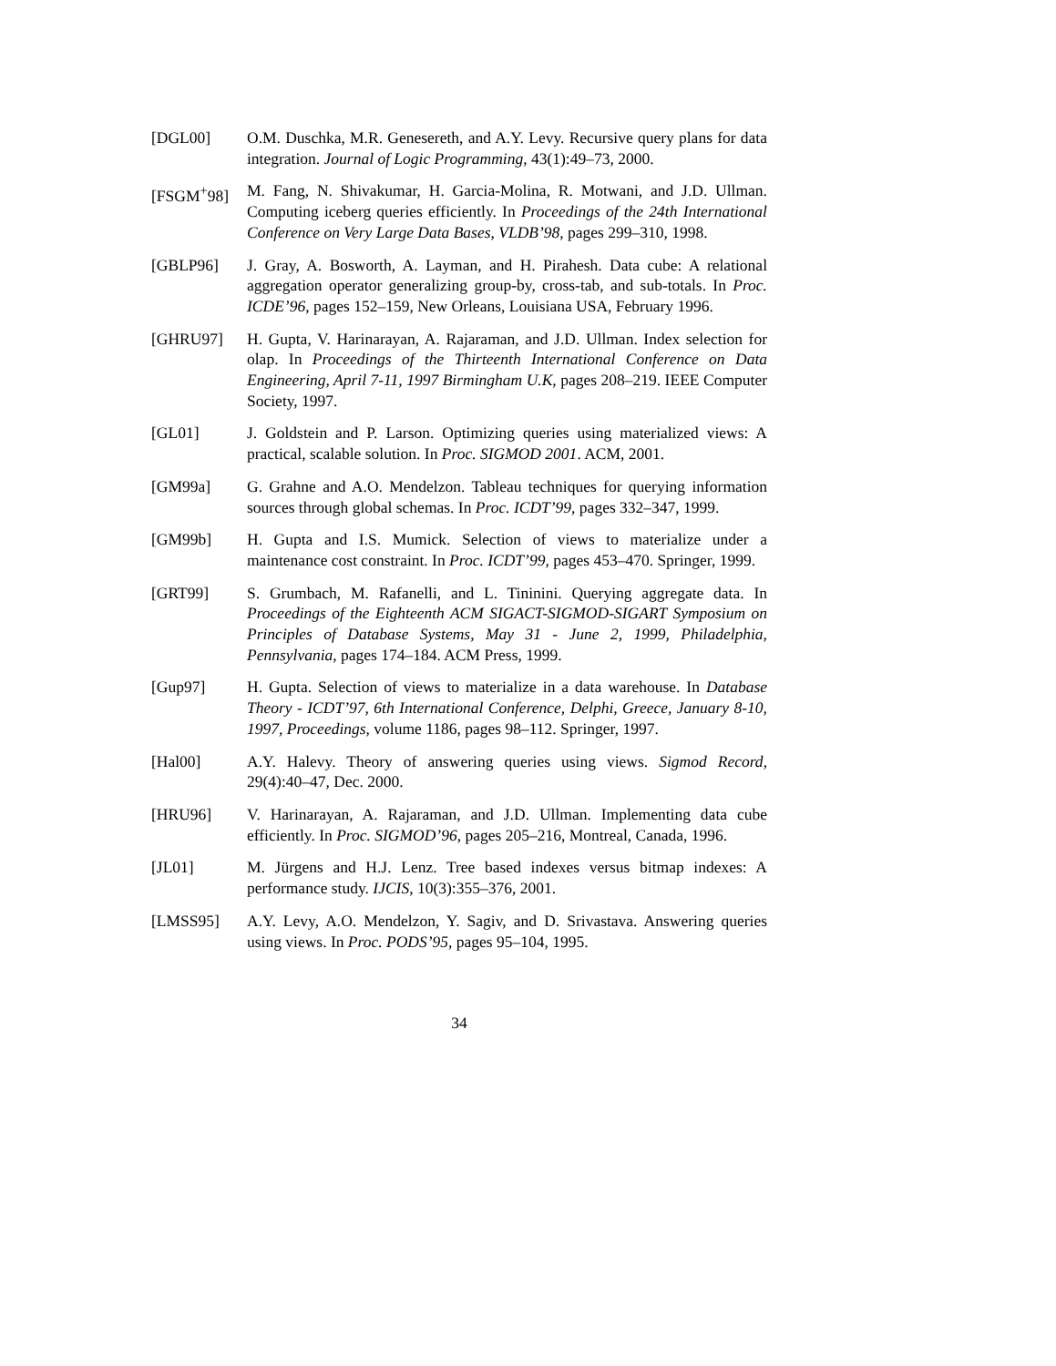[DGL00] O.M. Duschka, M.R. Genesereth, and A.Y. Levy. Recursive query plans for data integration. Journal of Logic Programming, 43(1):49–73, 2000.
[FSGM<sup>+</sup>98] M. Fang, N. Shivakumar, H. Garcia-Molina, R. Motwani, and J.D. Ullman. Computing iceberg queries efficiently. In Proceedings of the 24th International Conference on Very Large Data Bases, VLDB’98, pages 299–310, 1998.
[GBLP96] J. Gray, A. Bosworth, A. Layman, and H. Pirahesh. Data cube: A relational aggregation operator generalizing group-by, cross-tab, and sub-totals. In Proc. ICDE’96, pages 152–159, New Orleans, Louisiana USA, February 1996.
[GHRU97] H. Gupta, V. Harinarayan, A. Rajaraman, and J.D. Ullman. Index selection for olap. In Proceedings of the Thirteenth International Conference on Data Engineering, April 7-11, 1997 Birmingham U.K, pages 208–219. IEEE Computer Society, 1997.
[GL01] J. Goldstein and P. Larson. Optimizing queries using materialized views: A practical, scalable solution. In Proc. SIGMOD 2001. ACM, 2001.
[GM99a] G. Grahne and A.O. Mendelzon. Tableau techniques for querying information sources through global schemas. In Proc. ICDT’99, pages 332–347, 1999.
[GM99b] H. Gupta and I.S. Mumick. Selection of views to materialize under a maintenance cost constraint. In Proc. ICDT’99, pages 453–470. Springer, 1999.
[GRT99] S. Grumbach, M. Rafanelli, and L. Tininini. Querying aggregate data. In Proceedings of the Eighteenth ACM SIGACT-SIGMOD-SIGART Symposium on Principles of Database Systems, May 31 - June 2, 1999, Philadelphia, Pennsylvania, pages 174–184. ACM Press, 1999.
[Gup97] H. Gupta. Selection of views to materialize in a data warehouse. In Database Theory - ICDT’97, 6th International Conference, Delphi, Greece, January 8-10, 1997, Proceedings, volume 1186, pages 98–112. Springer, 1997.
[Hal00] A.Y. Halevy. Theory of answering queries using views. Sigmod Record, 29(4):40–47, Dec. 2000.
[HRU96] V. Harinarayan, A. Rajaraman, and J.D. Ullman. Implementing data cube efficiently. In Proc. SIGMOD’96, pages 205–216, Montreal, Canada, 1996.
[JL01] M. Jürgens and H.J. Lenz. Tree based indexes versus bitmap indexes: A performance study. IJCIS, 10(3):355–376, 2001.
[LMSS95] A.Y. Levy, A.O. Mendelzon, Y. Sagiv, and D. Srivastava. Answering queries using views. In Proc. PODS’95, pages 95–104, 1995.
34